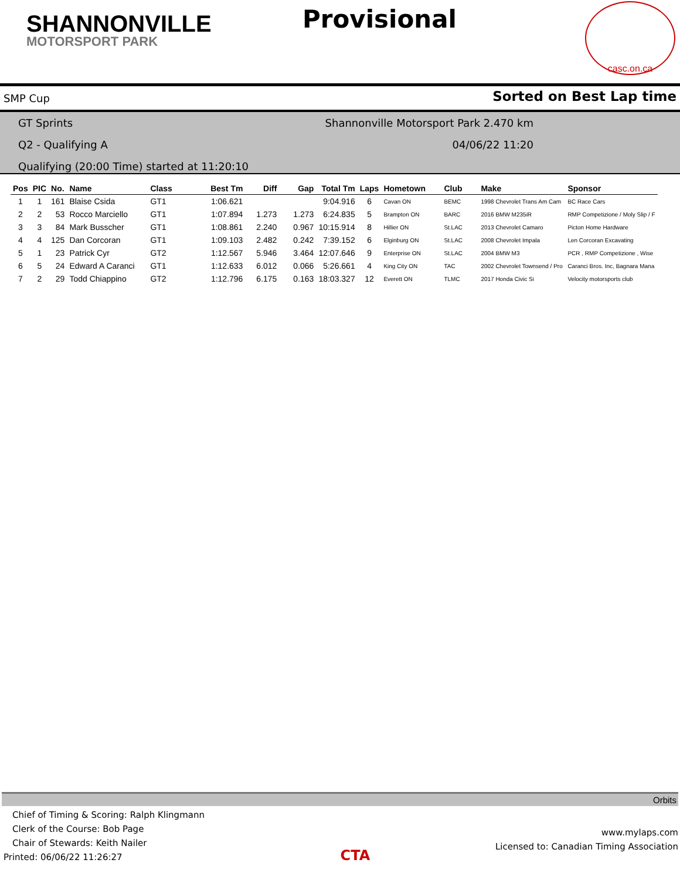SHANNONVILLE
MOTORSPORT PARK
Provisional
casc.on.ca
SMP Cup Sorted on Best Lap time
GT Sprints Shannonville Motorsport Park 2.470 km
Q2 - Qualifying A 04/06/22 11:20
Qualifying (20:00 Time) started at 11:20:10
| Pos | PIC | No. | Name | Class | Best Tm | Diff | Gap | Total Tm | Laps | Hometown | Club | Make | Sponsor |
| --- | --- | --- | --- | --- | --- | --- | --- | --- | --- | --- | --- | --- | --- |
| 1 | 1 | 161 | Blaise Csida | GT1 | 1:06.621 | | | 9:04.916 | 6 | Cavan ON | BEMC | 1998 Chevrolet Trans Am Cam | BC Race Cars |
| 2 | 2 | 53 | Rocco Marciello | GT1 | 1:07.894 | 1.273 | 1.273 | 6:24.835 | 5 | Brampton ON | BARC | 2016 BMW M235iR | RMP Competizione / Moly Slip / F |
| 3 | 3 | 84 | Mark Busscher | GT1 | 1:08.861 | 2.240 | 0.967 | 10:15.914 | 8 | Hillier ON | St.LAC | 2013 Chevrolet Camaro | Picton Home Hardware |
| 4 | 4 | 125 | Dan Corcoran | GT1 | 1:09.103 | 2.482 | 0.242 | 7:39.152 | 6 | Elginburg ON | St.LAC | 2008 Chevrolet Impala | Len Corcoran Excavating |
| 5 | 1 | 23 | Patrick Cyr | GT2 | 1:12.567 | 5.946 | 3.464 | 12:07.646 | 9 | Enterprise ON | St.LAC | 2004 BMW M3 | PCR , RMP Competizione , Wise |
| 6 | 5 | 24 | Edward A Caranci | GT1 | 1:12.633 | 6.012 | 0.066 | 5:26.661 | 4 | King City ON | TAC | 2002 Chevrolet Townsend / Pro | Caranci Bros. Inc, Bagnara Mana |
| 7 | 2 | 29 | Todd Chiappino | GT2 | 1:12.796 | 6.175 | 0.163 | 18:03.327 | 12 | Everett ON | TLMC | 2017 Honda Civic Si | Velocity motorsports club |
Orbits
Chief of Timing & Scoring: Ralph Klingmann
Clerk of the Course: Bob Page
Chair of Stewards: Keith Nailer
Printed: 06/06/22 11:26:27
CTA
www.mylaps.com
Licensed to: Canadian Timing Association